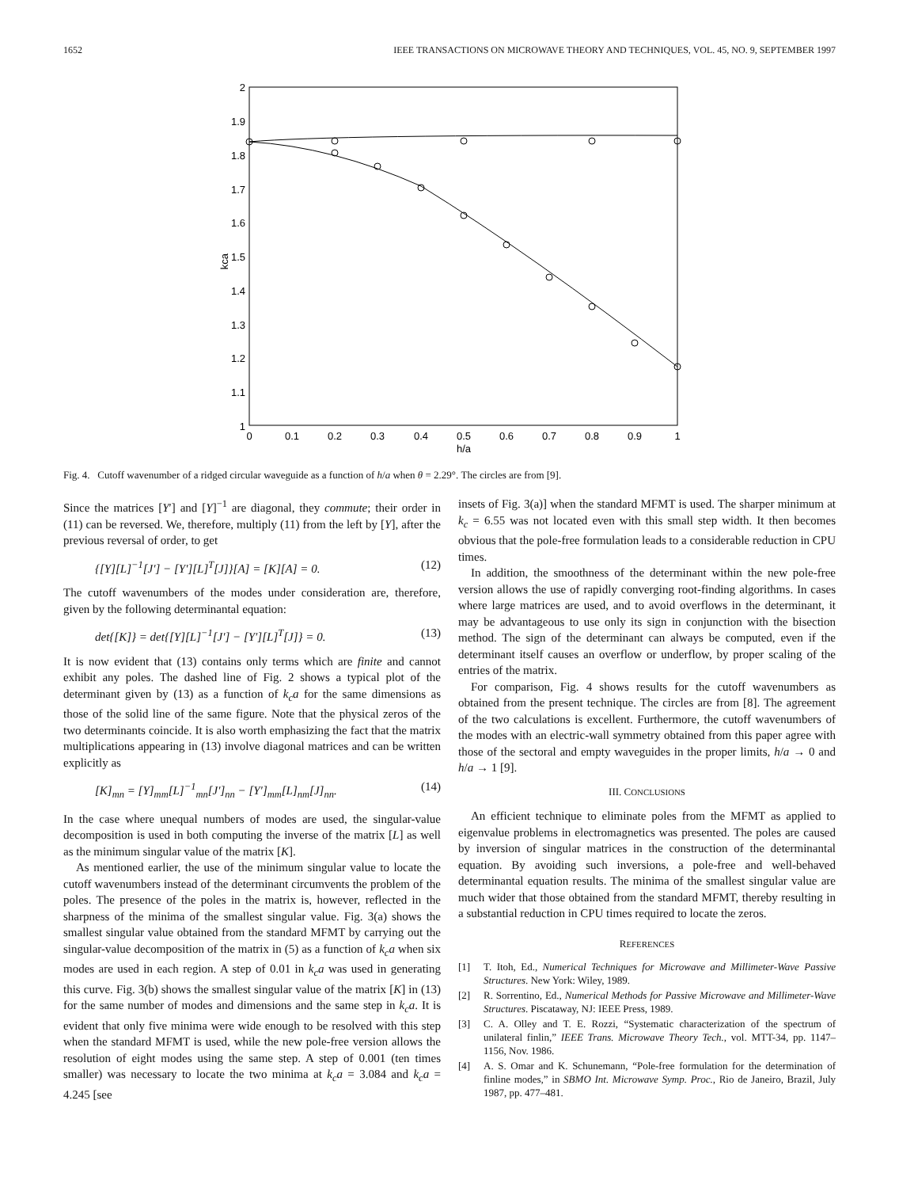1652 IEEE TRANSACTIONS ON MICROWAVE THEORY AND TECHNIQUES, VOL. 45, NO. 9, SEPTEMBER 1997
2
1.9
1.8
1.7
1.6
1.5
1.4
1.3
1.2
1.1
1
0
0.1
0.2
0.3
0.4
0.5
0.6
0.7
0.8
0.9
1
h/a
kca
Fig. 4. Cutoff wavenumber of a ridged circular waveguide as a function of h/a when θ = 2.29°. The circles are from [9].
Since the matrices [Y′] and [Y]<sup>−1</sup> are diagonal, they commute; their order in (11) can be reversed. We, therefore, multiply (11) from the left by [Y], after the previous reversal of order, to get
{[Y][L]<sup>−1</sup>[J′] − [Y′][L]<sup>T</sup>[J]}[A] = [K][A] = 0. (12)
The cutoff wavenumbers of the modes under consideration are, therefore, given by the following determinantal equation:
det{[K]} = det{[Y][L]<sup>−1</sup>[J′] − [Y′][L]<sup>T</sup>[J]} = 0. (13)
It is now evident that (13) contains only terms which are finite and cannot exhibit any poles. The dashed line of Fig. 2 shows a typical plot of the determinant given by (13) as a function of k<sub>c</sub>a for the same dimensions as those of the solid line of the same figure. Note that the physical zeros of the two determinants coincide. It is also worth emphasizing the fact that the matrix multiplications appearing in (13) involve diagonal matrices and can be written explicitly as
[K]<sub>mn</sub> = [Y]<sub>mm</sub>[L]<sup>−1</sup><sub>mn</sub>[J′]<sub>nn</sub> − [Y′]<sub>mm</sub>[L]<sub>nm</sub>[J]<sub>nn</sub>. (14)
In the case where unequal numbers of modes are used, the singular-value decomposition is used in both computing the inverse of the matrix [L] as well as the minimum singular value of the matrix [K].
As mentioned earlier, the use of the minimum singular value to locate the cutoff wavenumbers instead of the determinant circumvents the problem of the poles. The presence of the poles in the matrix is, however, reflected in the sharpness of the minima of the smallest singular value. Fig. 3(a) shows the smallest singular value obtained from the standard MFMT by carrying out the singular-value decomposition of the matrix in (5) as a function of k<sub>c</sub>a when six modes are used in each region. A step of 0.01 in k<sub>c</sub>a was used in generating this curve. Fig. 3(b) shows the smallest singular value of the matrix [K] in (13) for the same number of modes and dimensions and the same step in k<sub>c</sub>a. It is evident that only five minima were wide enough to be resolved with this step when the standard MFMT is used, while the new pole-free version allows the resolution of eight modes using the same step. A step of 0.001 (ten times smaller) was necessary to locate the two minima at k<sub>c</sub>a = 3.084 and k<sub>c</sub>a = 4.245 [see
insets of Fig. 3(a)] when the standard MFMT is used. The sharper minimum at k<sub>c</sub> = 6.55 was not located even with this small step width. It then becomes obvious that the pole-free formulation leads to a considerable reduction in CPU times.
In addition, the smoothness of the determinant within the new pole-free version allows the use of rapidly converging root-finding algorithms. In cases where large matrices are used, and to avoid overflows in the determinant, it may be advantageous to use only its sign in conjunction with the bisection method. The sign of the determinant can always be computed, even if the determinant itself causes an overflow or underflow, by proper scaling of the entries of the matrix.
For comparison, Fig. 4 shows results for the cutoff wavenumbers as obtained from the present technique. The circles are from [8]. The agreement of the two calculations is excellent. Furthermore, the cutoff wavenumbers of the modes with an electric-wall symmetry obtained from this paper agree with those of the sectoral and empty waveguides in the proper limits, h/a → 0 and h/a → 1 [9].
III. CONCLUSIONS
An efficient technique to eliminate poles from the MFMT as applied to eigenvalue problems in electromagnetics was presented. The poles are caused by inversion of singular matrices in the construction of the determinantal equation. By avoiding such inversions, a pole-free and well-behaved determinantal equation results. The minima of the smallest singular value are much wider that those obtained from the standard MFMT, thereby resulting in a substantial reduction in CPU times required to locate the zeros.
REFERENCES
[1] T. Itoh, Ed., Numerical Techniques for Microwave and Millimeter-Wave Passive Structures. New York: Wiley, 1989.
[2] R. Sorrentino, Ed., Numerical Methods for Passive Microwave and Millimeter-Wave Structures. Piscataway, NJ: IEEE Press, 1989.
[3] C. A. Olley and T. E. Rozzi, “Systematic characterization of the spectrum of unilateral finlin,” IEEE Trans. Microwave Theory Tech., vol. MTT-34, pp. 1147–1156, Nov. 1986.
[4] A. S. Omar and K. Schunemann, “Pole-free formulation for the determination of finline modes,” in SBMO Int. Microwave Symp. Proc., Rio de Janeiro, Brazil, July 1987, pp. 477–481.